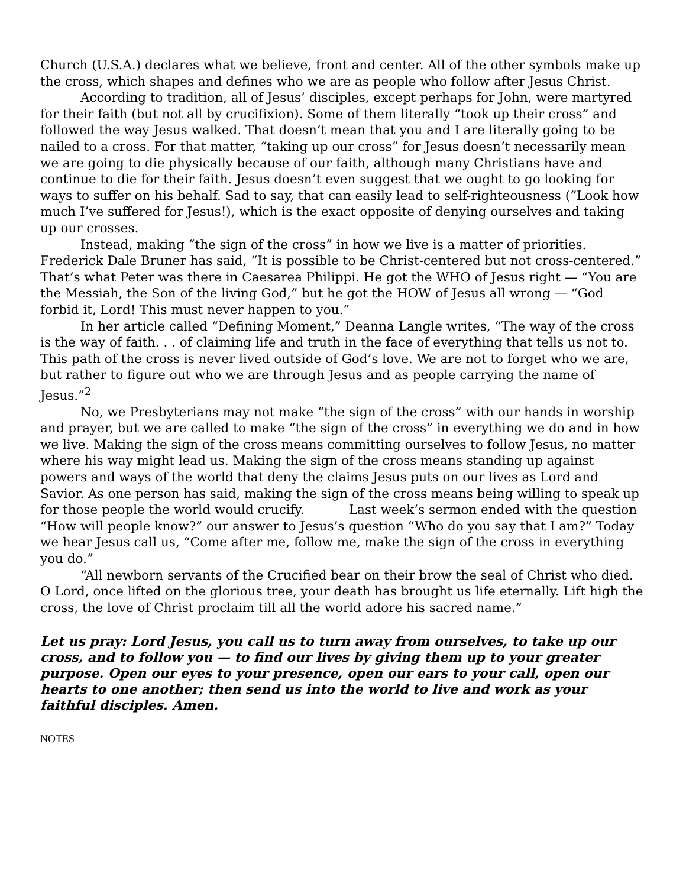Church (U.S.A.) declares what we believe, front and center. All of the other symbols make up the cross, which shapes and defines who we are as people who follow after Jesus Christ.
According to tradition, all of Jesus’ disciples, except perhaps for John, were martyred for their faith (but not all by crucifixion). Some of them literally “took up their cross” and followed the way Jesus walked. That doesn’t mean that you and I are literally going to be nailed to a cross. For that matter, “taking up our cross” for Jesus doesn’t necessarily mean we are going to die physically because of our faith, although many Christians have and continue to die for their faith. Jesus doesn’t even suggest that we ought to go looking for ways to suffer on his behalf. Sad to say, that can easily lead to self-righteousness (“Look how much I’ve suffered for Jesus!), which is the exact opposite of denying ourselves and taking up our crosses.
Instead, making “the sign of the cross” in how we live is a matter of priorities. Frederick Dale Bruner has said, “It is possible to be Christ-centered but not cross-centered.” That’s what Peter was there in Caesarea Philippi. He got the WHO of Jesus right — “You are the Messiah, the Son of the living God,” but he got the HOW of Jesus all wrong — “God forbid it, Lord! This must never happen to you.”
In her article called “Defining Moment,” Deanna Langle writes, “The way of the cross is the way of faith. . . of claiming life and truth in the face of everything that tells us not to. This path of the cross is never lived outside of God’s love. We are not to forget who we are, but rather to figure out who we are through Jesus and as people carrying the name of Jesus.”<sup>2</sup>
No, we Presbyterians may not make “the sign of the cross” with our hands in worship and prayer, but we are called to make “the sign of the cross” in everything we do and in how we live. Making the sign of the cross means committing ourselves to follow Jesus, no matter where his way might lead us. Making the sign of the cross means standing up against powers and ways of the world that deny the claims Jesus puts on our lives as Lord and Savior. As one person has said, making the sign of the cross means being willing to speak up for those people the world would crucify. Last week’s sermon ended with the question “How will people know?” our answer to Jesus’s question “Who do you say that I am?” Today we hear Jesus call us, “Come after me, follow me, make the sign of the cross in everything you do.”
“All newborn servants of the Crucified bear on their brow the seal of Christ who died. O Lord, once lifted on the glorious tree, your death has brought us life eternally. Lift high the cross, the love of Christ proclaim till all the world adore his sacred name.”
Let us pray: Lord Jesus, you call us to turn away from ourselves, to take up our cross, and to follow you — to find our lives by giving them up to your greater purpose. Open our eyes to your presence, open our ears to your call, open our hearts to one another; then send us into the world to live and work as your faithful disciples. Amen.
NOTES